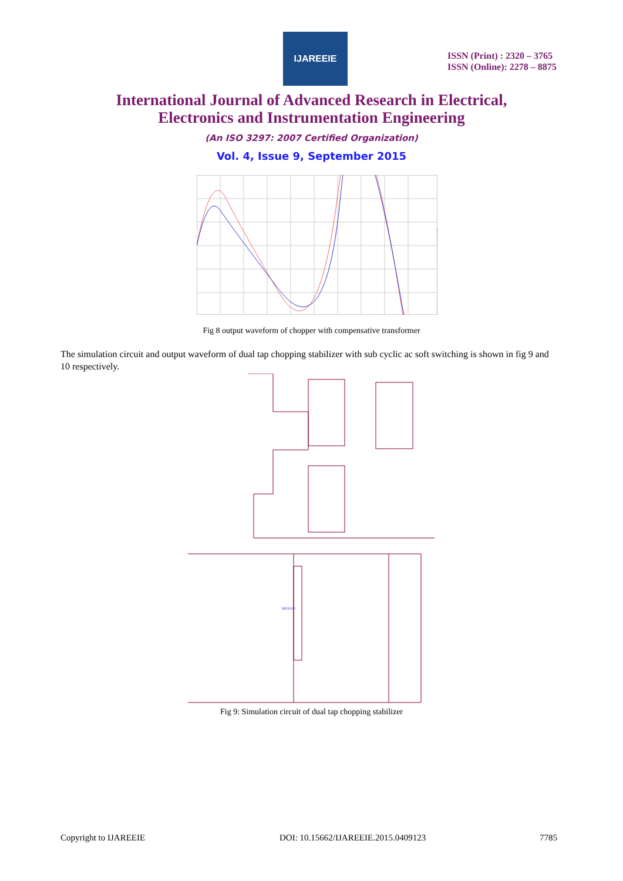IJAREEIE
ISSN (Print) : 2320 – 3765
ISSN (Online): 2278 – 8875
International Journal of Advanced Research in Electrical,
Electronics and Instrumentation Engineering
(An ISO 3297: 2007 Certified Organization)
Vol. 4, Issue 9, September 2015
Fig 8 output waveform of chopper with compensative transformer
The simulation circuit and output waveform of dual tap chopping stabilizer with sub cyclic ac soft switching is shown in fig 9 and 10 respectively.
MUR160
Fig 9: Simulation circuit of dual tap chopping stabilizer
Copyright to IJAREEIE
DOI: 10.15662/IJAREEIE.2015.0409123
7785